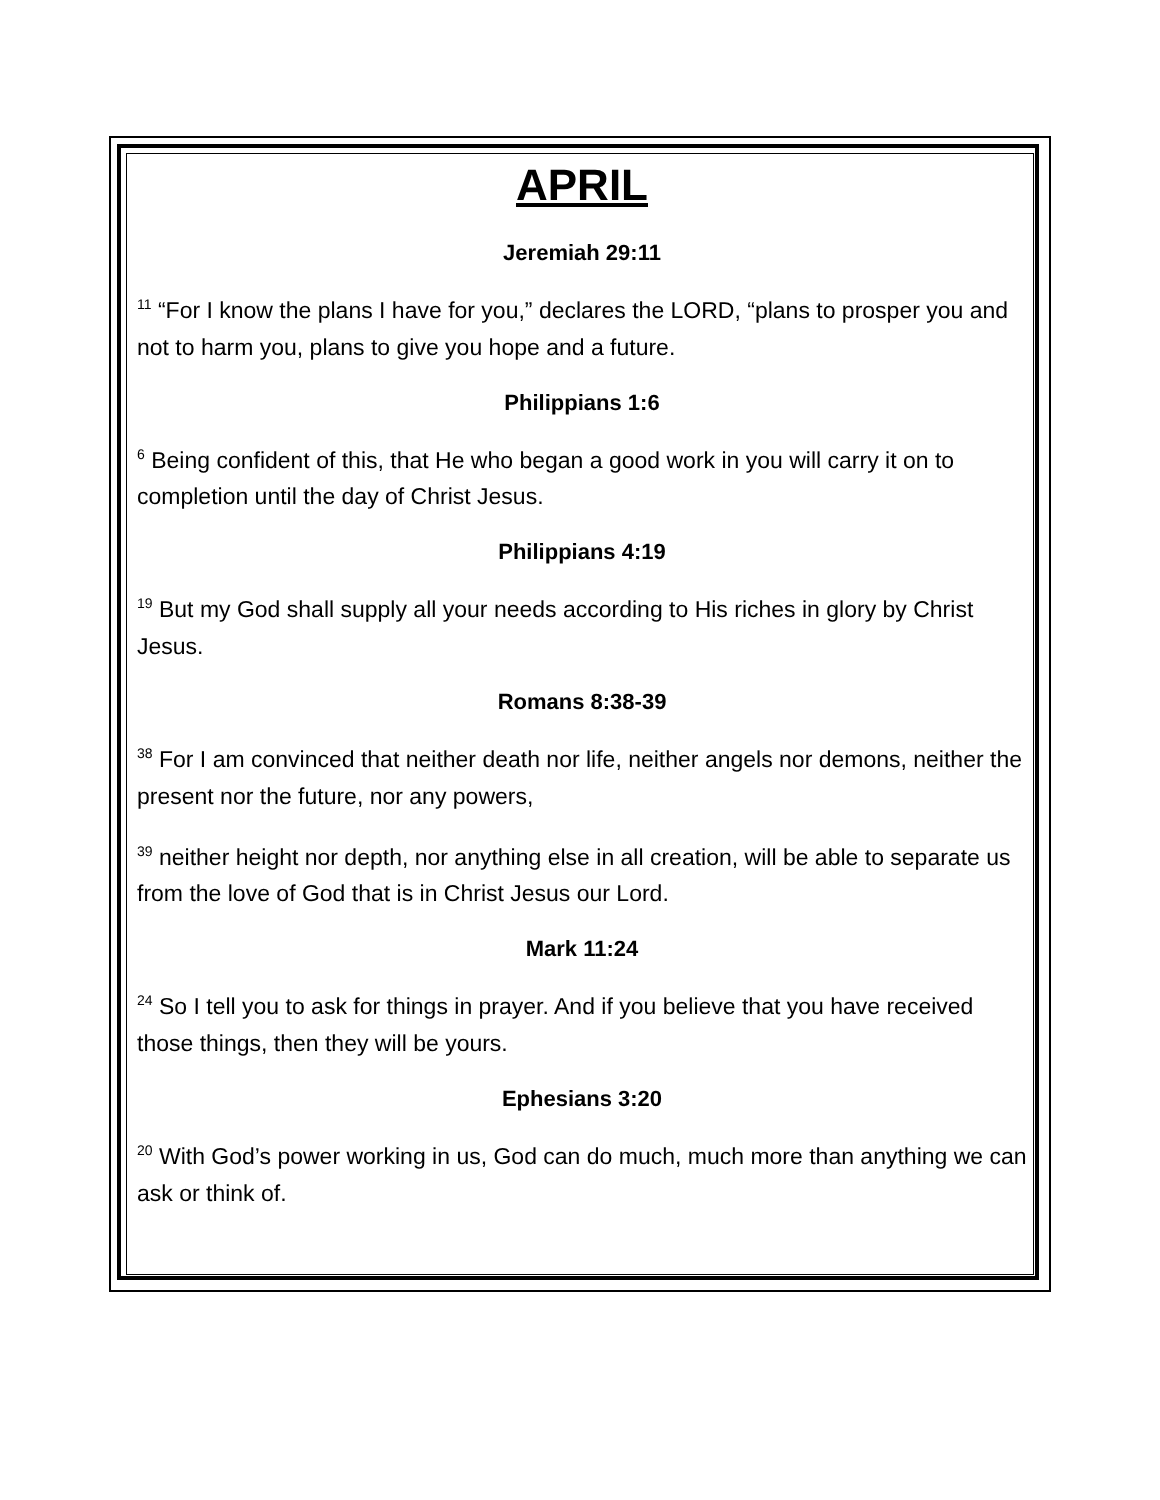APRIL
Jeremiah 29:11
<sup>11</sup> “For I know the plans I have for you,” declares the LORD, “plans to prosper you and not to harm you, plans to give you hope and a future.
Philippians 1:6
<sup>6</sup> Being confident of this, that He who began a good work in you will carry it on to completion until the day of Christ Jesus.
Philippians 4:19
<sup>19</sup> But my God shall supply all your needs according to His riches in glory by Christ Jesus.
Romans 8:38-39
<sup>38</sup> For I am convinced that neither death nor life, neither angels nor demons, neither the present nor the future, nor any powers,
<sup>39</sup> neither height nor depth, nor anything else in all creation, will be able to separate us from the love of God that is in Christ Jesus our Lord.
Mark 11:24
<sup>24</sup> So I tell you to ask for things in prayer. And if you believe that you have received those things, then they will be yours.
Ephesians 3:20
<sup>20</sup> With God’s power working in us, God can do much, much more than anything we can ask or think of.